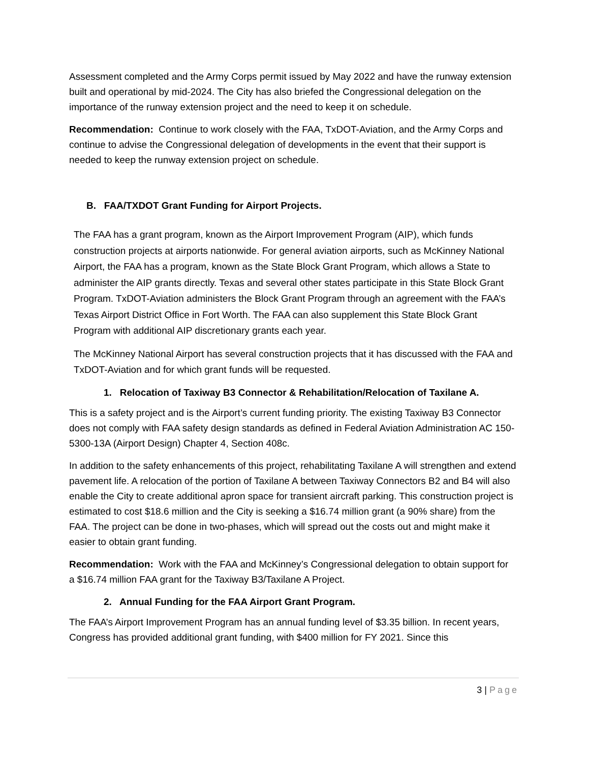Assessment completed and the Army Corps permit issued by May 2022 and have the runway extension built and operational by mid-2024. The City has also briefed the Congressional delegation on the importance of the runway extension project and the need to keep it on schedule.
Recommendation: Continue to work closely with the FAA, TxDOT-Aviation, and the Army Corps and continue to advise the Congressional delegation of developments in the event that their support is needed to keep the runway extension project on schedule.
B. FAA/TXDOT Grant Funding for Airport Projects.
The FAA has a grant program, known as the Airport Improvement Program (AIP), which funds construction projects at airports nationwide. For general aviation airports, such as McKinney National Airport, the FAA has a program, known as the State Block Grant Program, which allows a State to administer the AIP grants directly. Texas and several other states participate in this State Block Grant Program. TxDOT-Aviation administers the Block Grant Program through an agreement with the FAA’s Texas Airport District Office in Fort Worth. The FAA can also supplement this State Block Grant Program with additional AIP discretionary grants each year.
The McKinney National Airport has several construction projects that it has discussed with the FAA and TxDOT-Aviation and for which grant funds will be requested.
1. Relocation of Taxiway B3 Connector & Rehabilitation/Relocation of Taxilane A.
This is a safety project and is the Airport’s current funding priority. The existing Taxiway B3 Connector does not comply with FAA safety design standards as defined in Federal Aviation Administration AC 150-5300-13A (Airport Design) Chapter 4, Section 408c.
In addition to the safety enhancements of this project, rehabilitating Taxilane A will strengthen and extend pavement life. A relocation of the portion of Taxilane A between Taxiway Connectors B2 and B4 will also enable the City to create additional apron space for transient aircraft parking. This construction project is estimated to cost $18.6 million and the City is seeking a $16.74 million grant (a 90% share) from the FAA. The project can be done in two-phases, which will spread out the costs out and might make it easier to obtain grant funding.
Recommendation: Work with the FAA and McKinney’s Congressional delegation to obtain support for a $16.74 million FAA grant for the Taxiway B3/Taxilane A Project.
2. Annual Funding for the FAA Airport Grant Program.
The FAA’s Airport Improvement Program has an annual funding level of $3.35 billion. In recent years, Congress has provided additional grant funding, with $400 million for FY 2021. Since this
3 | Page